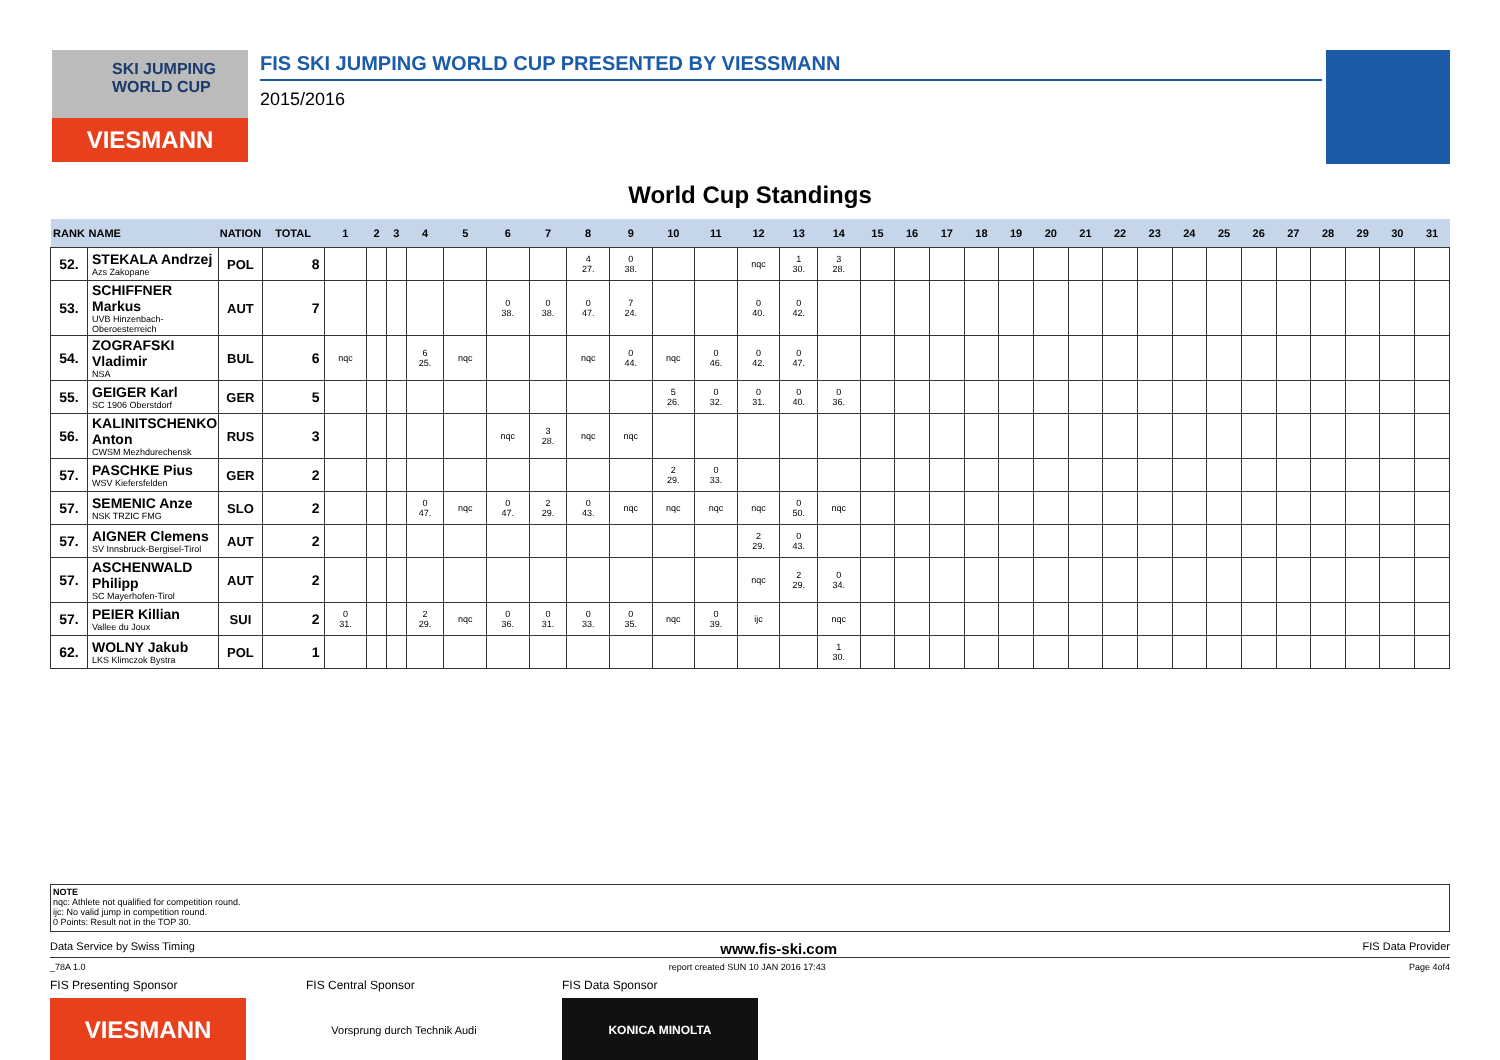SKI JUMPING WORLD CUP
VIESMANN
FIS SKI JUMPING WORLD CUP PRESENTED BY VIESSMANN
2015/2016
World Cup Standings
| RANK | NAME | NATION | TOTAL | 1 | 2 | 3 | 4 | 5 | 6 | 7 | 8 | 9 | 10 | 11 | 12 | 13 | 14 | 15 | 16 | 17 | 18 | 19 | 20 | 21 | 22 | 23 | 24 | 25 | 26 | 27 | 28 | 29 | 30 | 31 |
| --- | --- | --- | --- | --- | --- | --- | --- | --- | --- | --- | --- | --- | --- | --- | --- | --- | --- | --- | --- | --- | --- | --- | --- | --- | --- | --- | --- | --- | --- | --- | --- | --- | --- | --- |
| 52. | STEKALA Andrzej Azs Zakopane | POL | 8 | | | | | | | | 4 27. | 0 38. | | | nqc | 1 30. | 3 28. | | | | | | | | | | | | | | | | | |
| 53. | SCHIFFNER Markus UVB Hinzenbach-Oberoesterreich | AUT | 7 | | | | | | 0 38. | 0 38. | 0 47. | 7 24. | | | 0 40. | 0 42. | | | | | | | | | | | | | | | | | | |
| 54. | ZOGRAFSKI Vladimir NSA | BUL | 6 | nqc | | | 6 25. | nqc | | | nqc | 0 44. | nqc | 0 46. | 0 42. | 0 47. | | | | | | | | | | | | | | | | | | |
| 55. | GEIGER Karl SC 1906 Oberstdorf | GER | 5 | | | | | | | | | | 5 26. | 0 32. | 0 31. | 0 40. | 0 36. | | | | | | | | | | | | | | | | | |
| 56. | KALINITSCHENKO Anton CWSM Mezhdurechensk | RUS | 3 | | | | | | nqc | 3 28. | nqc | nqc | | | | | | | | | | | | | | | | | | | | | | |
| 57. | PASCHKE Pius WSV Kiefersfelden | GER | 2 | | | | | | | | | | 2 29. | 0 33. | | | | | | | | | | | | | | | | | | | | |
| 57. | SEMENIC Anze NSK TRZIC FMG | SLO | 2 | | | | 0 47. | nqc | 0 47. | 2 29. | 0 43. | nqc | nqc | nqc | nqc | 0 50. | nqc | | | | | | | | | | | | | | | | | |
| 57. | AIGNER Clemens SV Innsbruck-Bergisel-Tirol | AUT | 2 | | | | | | | | | | | | 2 29. | 0 43. | | | | | | | | | | | | | | | | | | |
| 57. | ASCHENWALD Philipp SC Mayerhofen-Tirol | AUT | 2 | | | | | | | | | | | | nqc | 2 29. | 0 34. | | | | | | | | | | | | | | | | | |
| 57. | PEIER Killian Vallee du Joux | SUI | 2 | 0 31. | | | 2 29. | nqc | 0 36. | 0 31. | 0 33. | 0 35. | nqc | 0 39. | ijc | | nqc | | | | | | | | | | | | | | | | | |
| 62. | WOLNY Jakub LKS Klimczok Bystra | POL | 1 | | | | | | | | | | | | | | 1 30. | | | | | | | | | | | | | | | | | |
NOTE
nqc: Athlete not qualified for competition round.
ijc: No valid jump in competition round.
0 Points: Result not in the TOP 30.
Data Service by Swiss Timing www.fis-ski.com FIS Data Provider
_78A 1.0 report created SUN 10 JAN 2016 17:43 Page 4of4
FIS Presenting Sponsor
VIESMANN
FIS Central Sponsor
Vorsprung durch Technik Audi
FIS Data Sponsor
KONICA MINOLTA